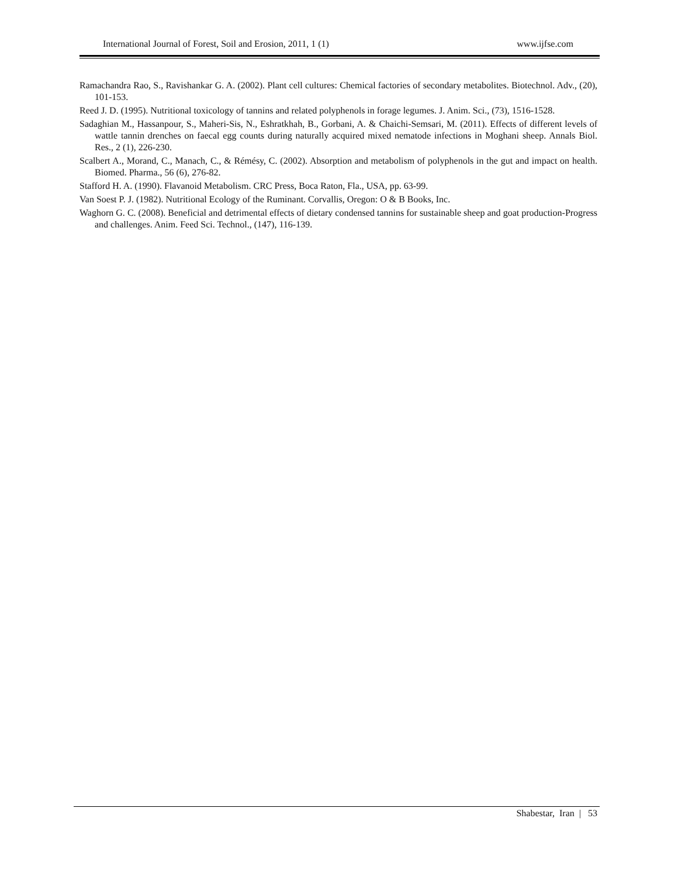International Journal of Forest, Soil and Erosion, 2011, 1 (1) www.ijfse.com
Ramachandra Rao, S., Ravishankar G. A. (2002). Plant cell cultures: Chemical factories of secondary metabolites. Biotechnol. Adv., (20), 101-153.
Reed J. D. (1995). Nutritional toxicology of tannins and related polyphenols in forage legumes. J. Anim. Sci., (73), 1516-1528.
Sadaghian M., Hassanpour, S., Maheri-Sis, N., Eshratkhah, B., Gorbani, A. & Chaichi-Semsari, M. (2011). Effects of different levels of wattle tannin drenches on faecal egg counts during naturally acquired mixed nematode infections in Moghani sheep. Annals Biol. Res., 2 (1), 226-230.
Scalbert A., Morand, C., Manach, C., & Rémésy, C. (2002). Absorption and metabolism of polyphenols in the gut and impact on health. Biomed. Pharma., 56 (6), 276-82.
Stafford H. A. (1990). Flavanoid Metabolism. CRC Press, Boca Raton, Fla., USA, pp. 63-99.
Van Soest P. J. (1982). Nutritional Ecology of the Ruminant. Corvallis, Oregon: O & B Books, Inc.
Waghorn G. C. (2008). Beneficial and detrimental effects of dietary condensed tannins for sustainable sheep and goat production-Progress and challenges. Anim. Feed Sci. Technol., (147), 116-139.
Shabestar, Iran | 53